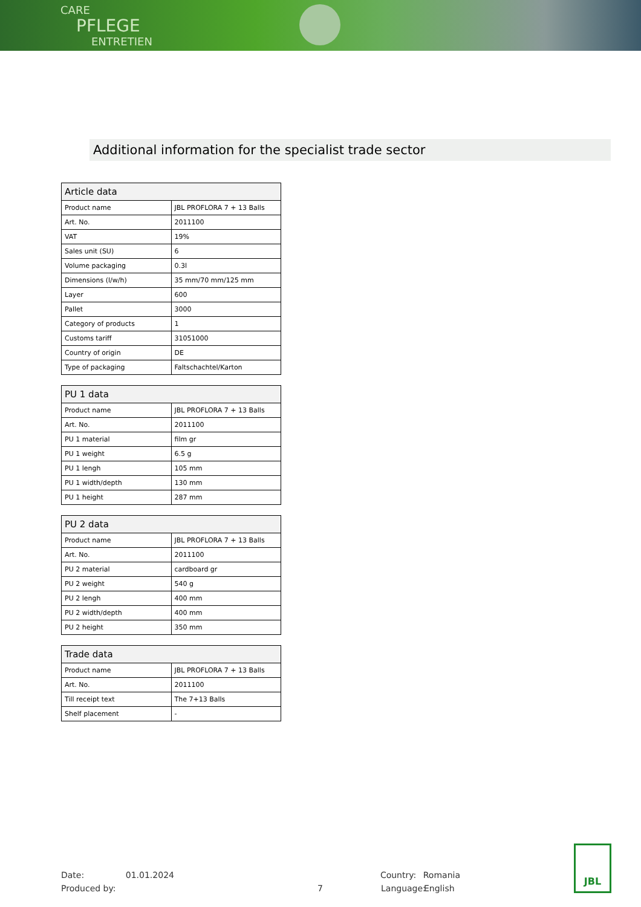CARE
PFLEGE
ENTRETIEN
Additional information for the specialist trade sector
| Article data | |
| --- | --- |
| Product name | JBL PROFLORA 7 + 13 Balls |
| Art. No. | 2011100 |
| VAT | 19% |
| Sales unit (SU) | 6 |
| Volume packaging | 0.3l |
| Dimensions (l/w/h) | 35 mm/70 mm/125 mm |
| Layer | 600 |
| Pallet | 3000 |
| Category of products | 1 |
| Customs tariff | 31051000 |
| Country of origin | DE |
| Type of packaging | Faltschachtel/Karton |
| PU 1 data | |
| --- | --- |
| Product name | JBL PROFLORA 7 + 13 Balls |
| Art. No. | 2011100 |
| PU 1 material | film gr |
| PU 1 weight | 6.5 g |
| PU 1 lengh | 105 mm |
| PU 1 width/depth | 130 mm |
| PU 1 height | 287 mm |
| PU 2 data | |
| --- | --- |
| Product name | JBL PROFLORA 7 + 13 Balls |
| Art. No. | 2011100 |
| PU 2 material | cardboard gr |
| PU 2 weight | 540 g |
| PU 2 lengh | 400 mm |
| PU 2 width/depth | 400 mm |
| PU 2 height | 350 mm |
| Trade data | |
| --- | --- |
| Product name | JBL PROFLORA 7 + 13 Balls |
| Art. No. | 2011100 |
| Till receipt text | The 7+13 Balls |
| Shelf placement | - |
Date: 01.01.2024 Country: Romania
Produced by: 7 Language: English
JBL